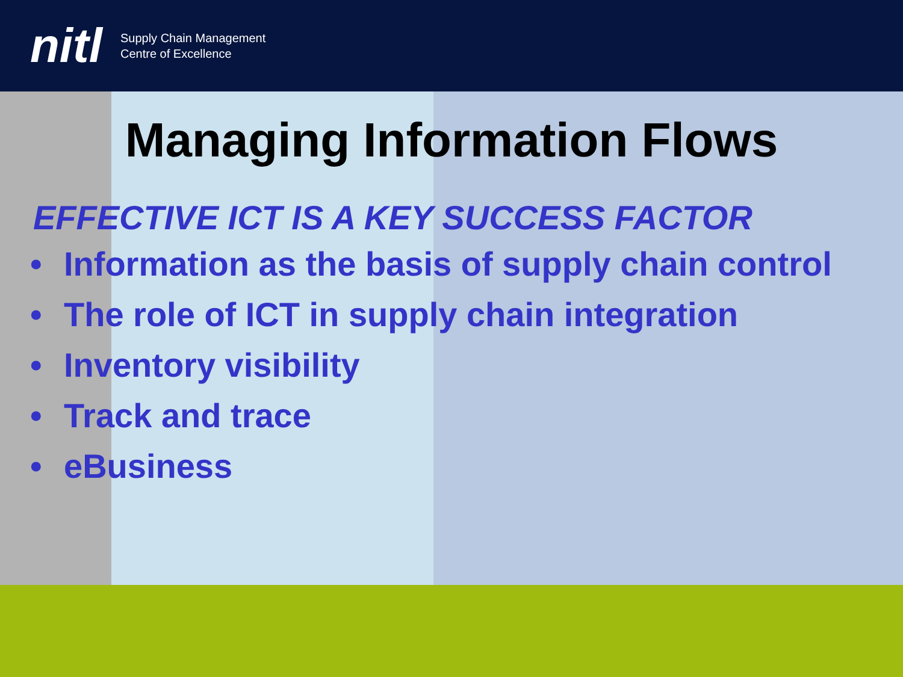nitl
Supply Chain Management
Centre of Excellence
Managing Information Flows
EFFECTIVE ICT IS A KEY SUCCESS FACTOR
• Information as the basis of supply chain control
• The role of ICT in supply chain integration
• Inventory visibility
• Track and trace
• eBusiness